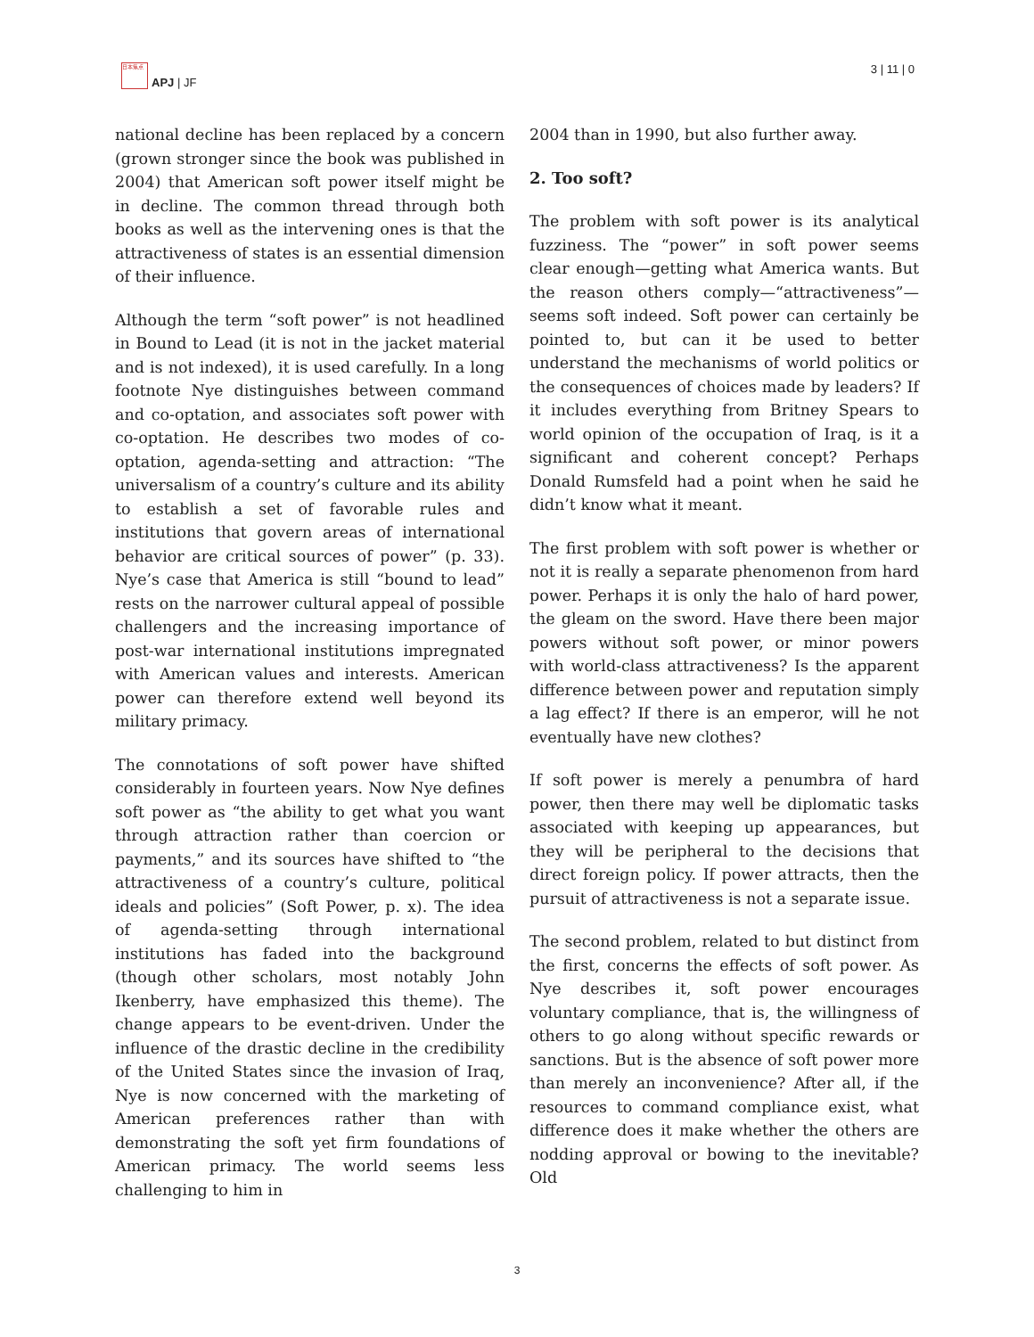日本焦点
APJ | JF
3 | 11 | 0
national decline has been replaced by a concern (grown stronger since the book was published in 2004) that American soft power itself might be in decline. The common thread through both books as well as the intervening ones is that the attractiveness of states is an essential dimension of their influence.
Although the term “soft power” is not headlined in Bound to Lead (it is not in the jacket material and is not indexed), it is used carefully. In a long footnote Nye distinguishes between command and co-optation, and associates soft power with co-optation. He describes two modes of co-optation, agenda-setting and attraction: “The universalism of a country’s culture and its ability to establish a set of favorable rules and institutions that govern areas of international behavior are critical sources of power” (p. 33). Nye’s case that America is still “bound to lead” rests on the narrower cultural appeal of possible challengers and the increasing importance of post-war international institutions impregnated with American values and interests. American power can therefore extend well beyond its military primacy.
The connotations of soft power have shifted considerably in fourteen years. Now Nye defines soft power as “the ability to get what you want through attraction rather than coercion or payments,” and its sources have shifted to “the attractiveness of a country’s culture, political ideals and policies” (Soft Power, p. x). The idea of agenda-setting through international institutions has faded into the background (though other scholars, most notably John Ikenberry, have emphasized this theme). The change appears to be event-driven. Under the influence of the drastic decline in the credibility of the United States since the invasion of Iraq, Nye is now concerned with the marketing of American preferences rather than with demonstrating the soft yet firm foundations of American primacy. The world seems less challenging to him in
2004 than in 1990, but also further away.
2. Too soft?
The problem with soft power is its analytical fuzziness. The “power” in soft power seems clear enough—getting what America wants. But the reason others comply—“attractiveness”—seems soft indeed. Soft power can certainly be pointed to, but can it be used to better understand the mechanisms of world politics or the consequences of choices made by leaders? If it includes everything from Britney Spears to world opinion of the occupation of Iraq, is it a significant and coherent concept? Perhaps Donald Rumsfeld had a point when he said he didn’t know what it meant.
The first problem with soft power is whether or not it is really a separate phenomenon from hard power. Perhaps it is only the halo of hard power, the gleam on the sword. Have there been major powers without soft power, or minor powers with world-class attractiveness? Is the apparent difference between power and reputation simply a lag effect? If there is an emperor, will he not eventually have new clothes?
If soft power is merely a penumbra of hard power, then there may well be diplomatic tasks associated with keeping up appearances, but they will be peripheral to the decisions that direct foreign policy. If power attracts, then the pursuit of attractiveness is not a separate issue.
The second problem, related to but distinct from the first, concerns the effects of soft power. As Nye describes it, soft power encourages voluntary compliance, that is, the willingness of others to go along without specific rewards or sanctions. But is the absence of soft power more than merely an inconvenience? After all, if the resources to command compliance exist, what difference does it make whether the others are nodding approval or bowing to the inevitable? Old
3